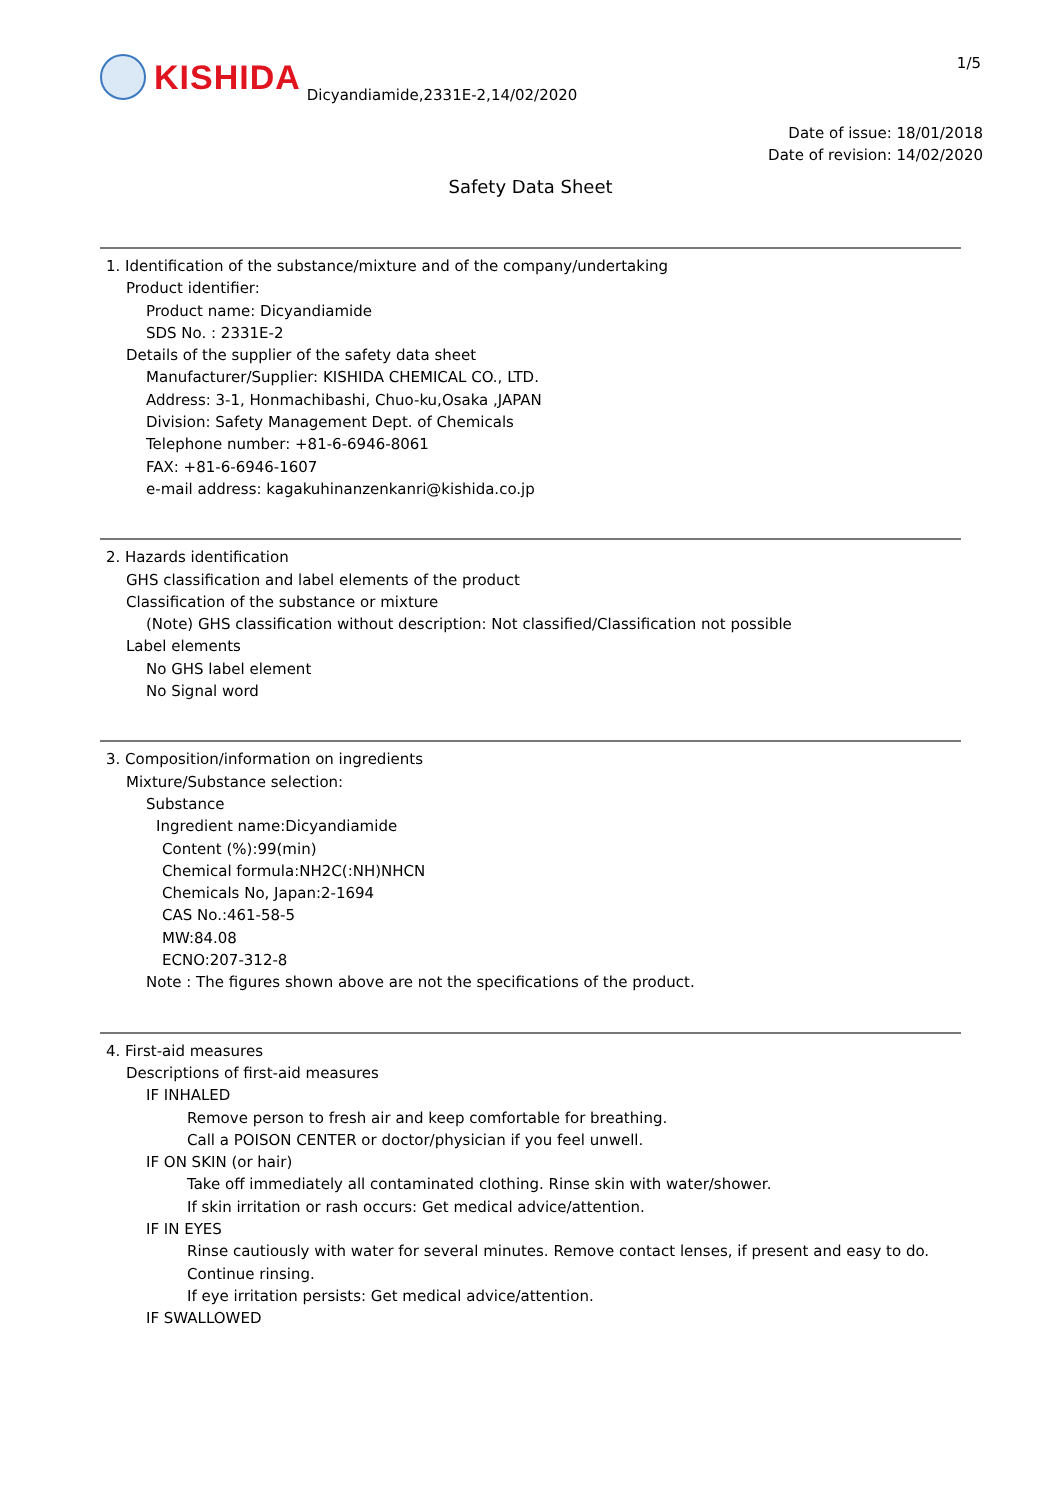KISHIDA
Dicyandiamide,2331E-2,14/02/2020
1/5
Date of issue: 18/01/2018
Date of revision: 14/02/2020
Safety Data Sheet
1. Identification of the substance/mixture and of the company/undertaking
Product identifier:
Product name: Dicyandiamide
SDS No. : 2331E-2
Details of the supplier of the safety data sheet
Manufacturer/Supplier: KISHIDA CHEMICAL CO., LTD.
Address: 3-1, Honmachibashi, Chuo-ku,Osaka ,JAPAN
Division: Safety Management Dept. of Chemicals
Telephone number: +81-6-6946-8061
FAX: +81-6-6946-1607
e-mail address: kagakuhinanzenkanri@kishida.co.jp
2. Hazards identification
GHS classification and label elements of the product
Classification of the substance or mixture
(Note) GHS classification without description: Not classified/Classification not possible
Label elements
No GHS label element
No Signal word
3. Composition/information on ingredients
Mixture/Substance selection:
Substance
Ingredient name:Dicyandiamide
Content (%):99(min)
Chemical formula:NH2C(:NH)NHCN
Chemicals No, Japan:2-1694
CAS No.:461-58-5
MW:84.08
ECNO:207-312-8
Note : The figures shown above are not the specifications of the product.
4. First-aid measures
Descriptions of first-aid measures
IF INHALED
Remove person to fresh air and keep comfortable for breathing.
Call a POISON CENTER or doctor/physician if you feel unwell.
IF ON SKIN (or hair)
Take off immediately all contaminated clothing. Rinse skin with water/shower.
If skin irritation or rash occurs: Get medical advice/attention.
IF IN EYES
Rinse cautiously with water for several minutes. Remove contact lenses, if present and easy to do. Continue rinsing.
If eye irritation persists: Get medical advice/attention.
IF SWALLOWED